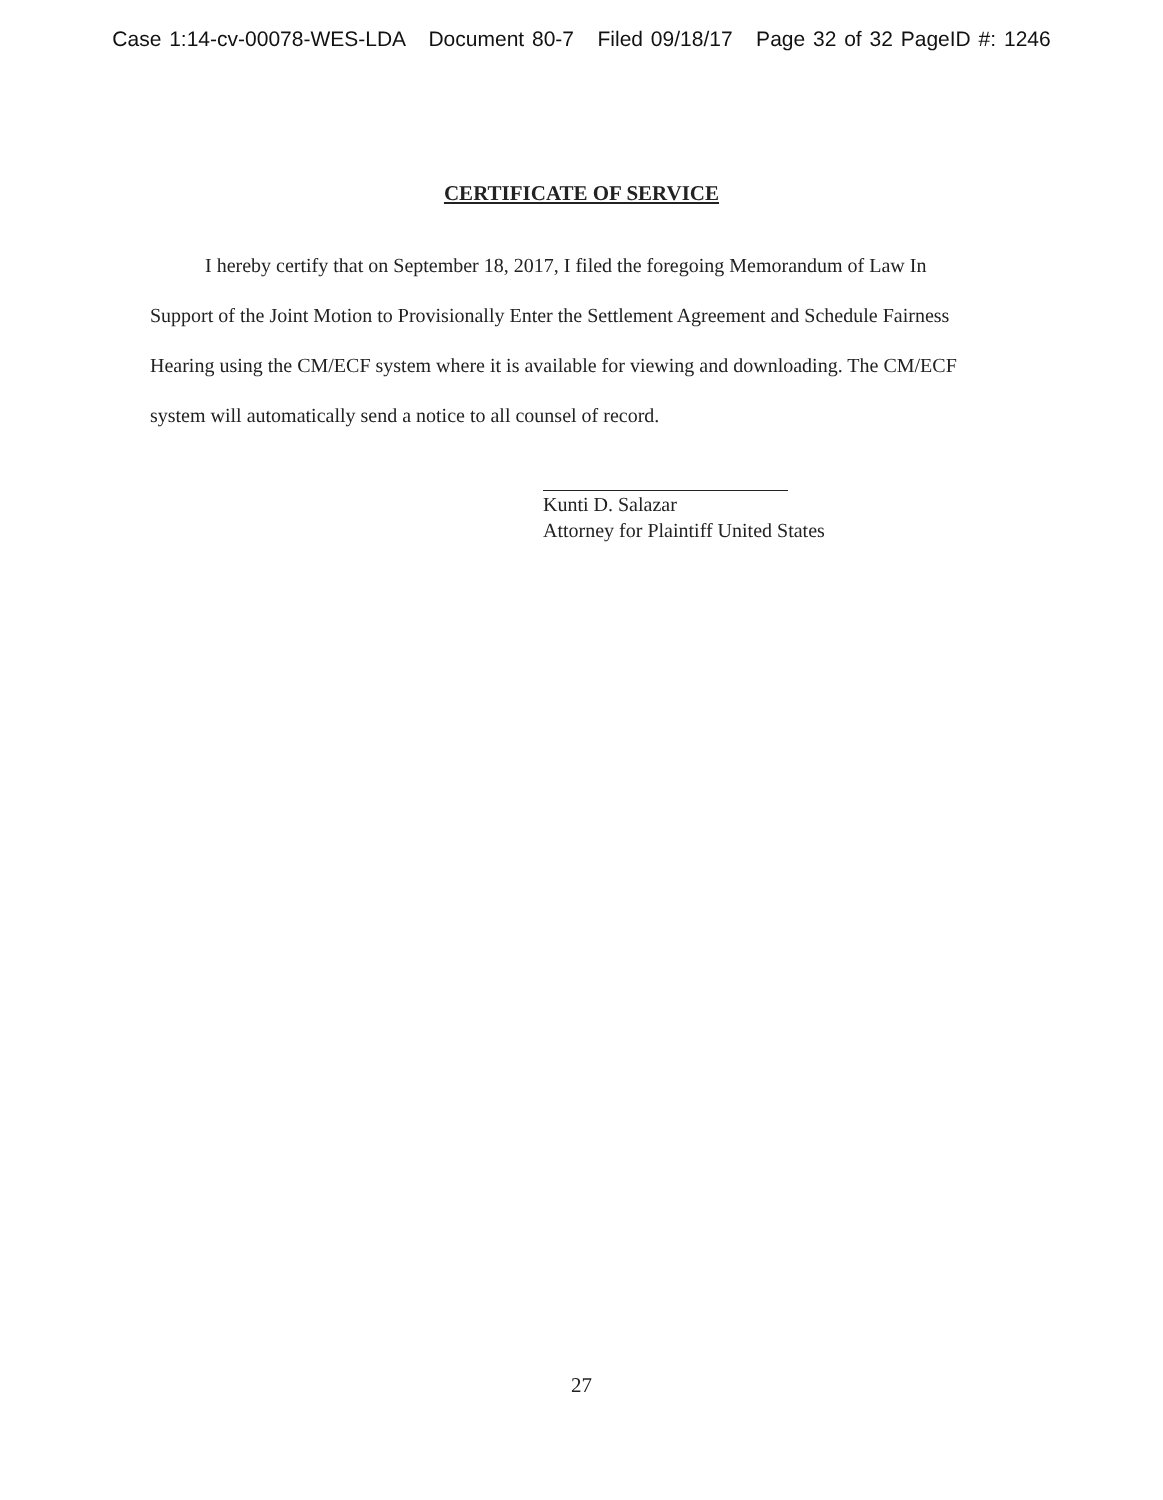Case 1:14-cv-00078-WES-LDA Document 80-7 Filed 09/18/17 Page 32 of 32 PageID #: 1246
CERTIFICATE OF SERVICE
I hereby certify that on September 18, 2017, I filed the foregoing Memorandum of Law In Support of the Joint Motion to Provisionally Enter the Settlement Agreement and Schedule Fairness Hearing using the CM/ECF system where it is available for viewing and downloading. The CM/ECF system will automatically send a notice to all counsel of record.
Kunti D. Salazar
Attorney for Plaintiff United States
27